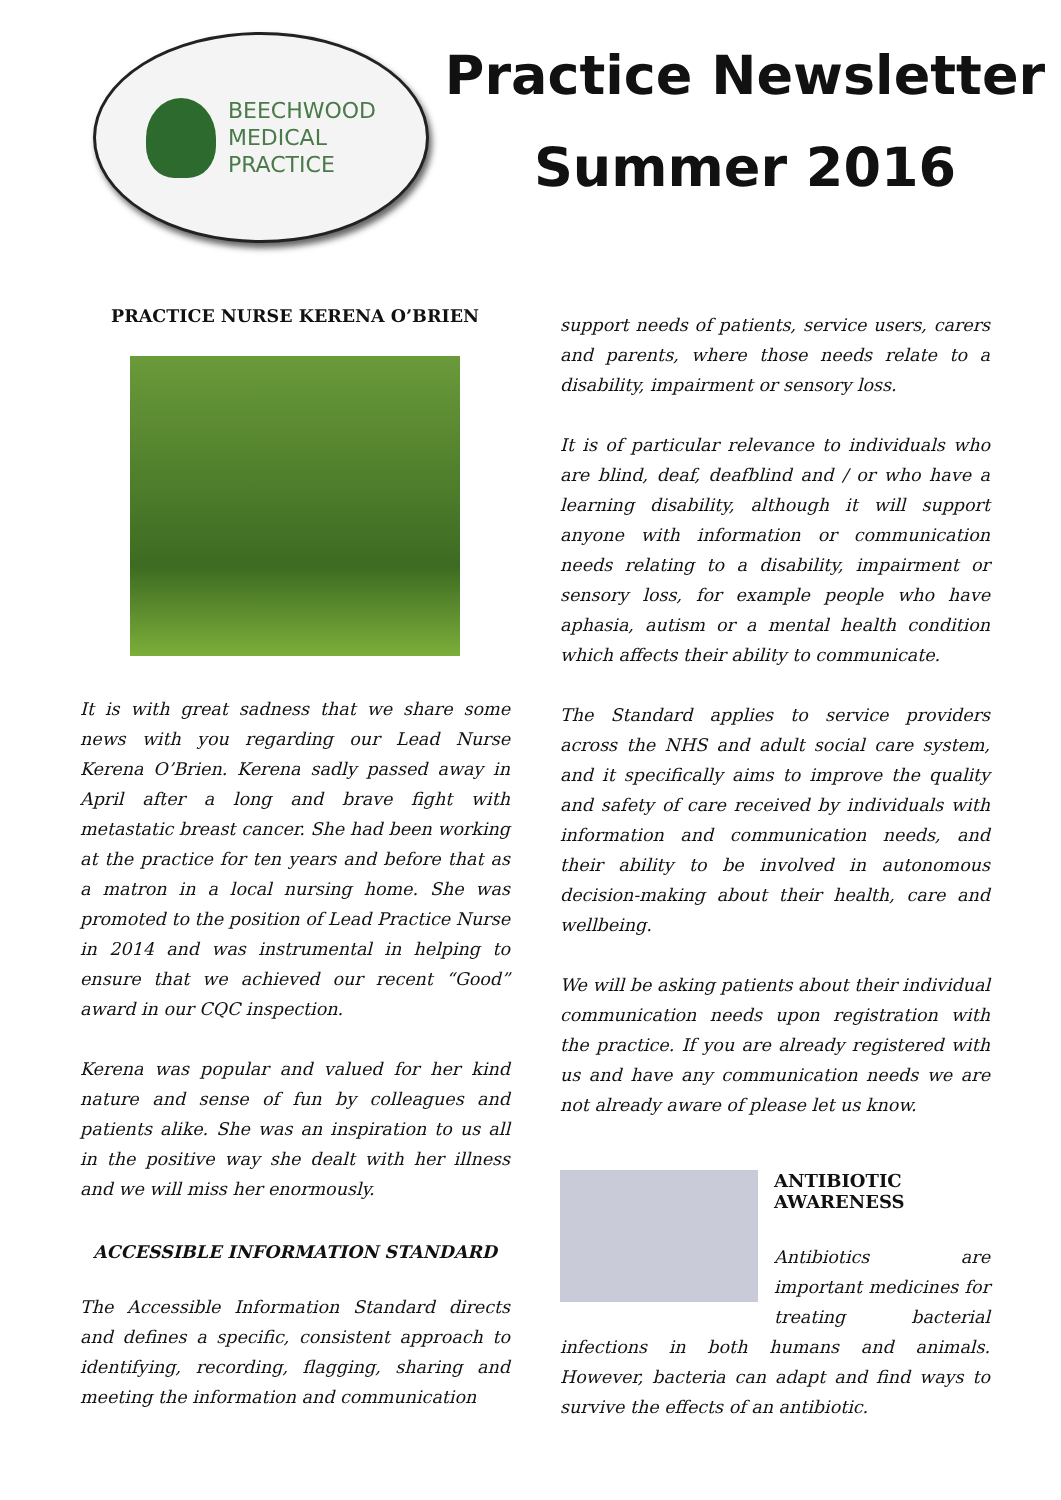BEECHWOOD
MEDICAL
PRACTICE
Practice Newsletter
Summer 2016
PRACTICE NURSE KERENA O’BRIEN
It is with great sadness that we share some news with you regarding our Lead Nurse Kerena O’Brien. Kerena sadly passed away in April after a long and brave fight with metastatic breast cancer. She had been working at the practice for ten years and before that as a matron in a local nursing home. She was promoted to the position of Lead Practice Nurse in 2014 and was instrumental in helping to ensure that we achieved our recent “Good” award in our CQC inspection.
Kerena was popular and valued for her kind nature and sense of fun by colleagues and patients alike. She was an inspiration to us all in the positive way she dealt with her illness and we will miss her enormously.
ACCESSIBLE INFORMATION STANDARD
The Accessible Information Standard directs and defines a specific, consistent approach to identifying, recording, flagging, sharing and meeting the information and communication
support needs of patients, service users, carers and parents, where those needs relate to a disability, impairment or sensory loss.
It is of particular relevance to individuals who are blind, deaf, deafblind and / or who have a learning disability, although it will support anyone with information or communication needs relating to a disability, impairment or sensory loss, for example people who have aphasia, autism or a mental health condition which affects their ability to communicate.
The Standard applies to service providers across the NHS and adult social care system, and it specifically aims to improve the quality and safety of care received by individuals with information and communication needs, and their ability to be involved in autonomous decision-making about their health, care and wellbeing.
We will be asking patients about their individual communication needs upon registration with the practice. If you are already registered with us and have any communication needs we are not already aware of please let us know.
ANTIBIOTIC
AWARENESS
Antibiotics are important medicines for treating bacterial infections in both humans and animals. However, bacteria can adapt and find ways to survive the effects of an antibiotic.